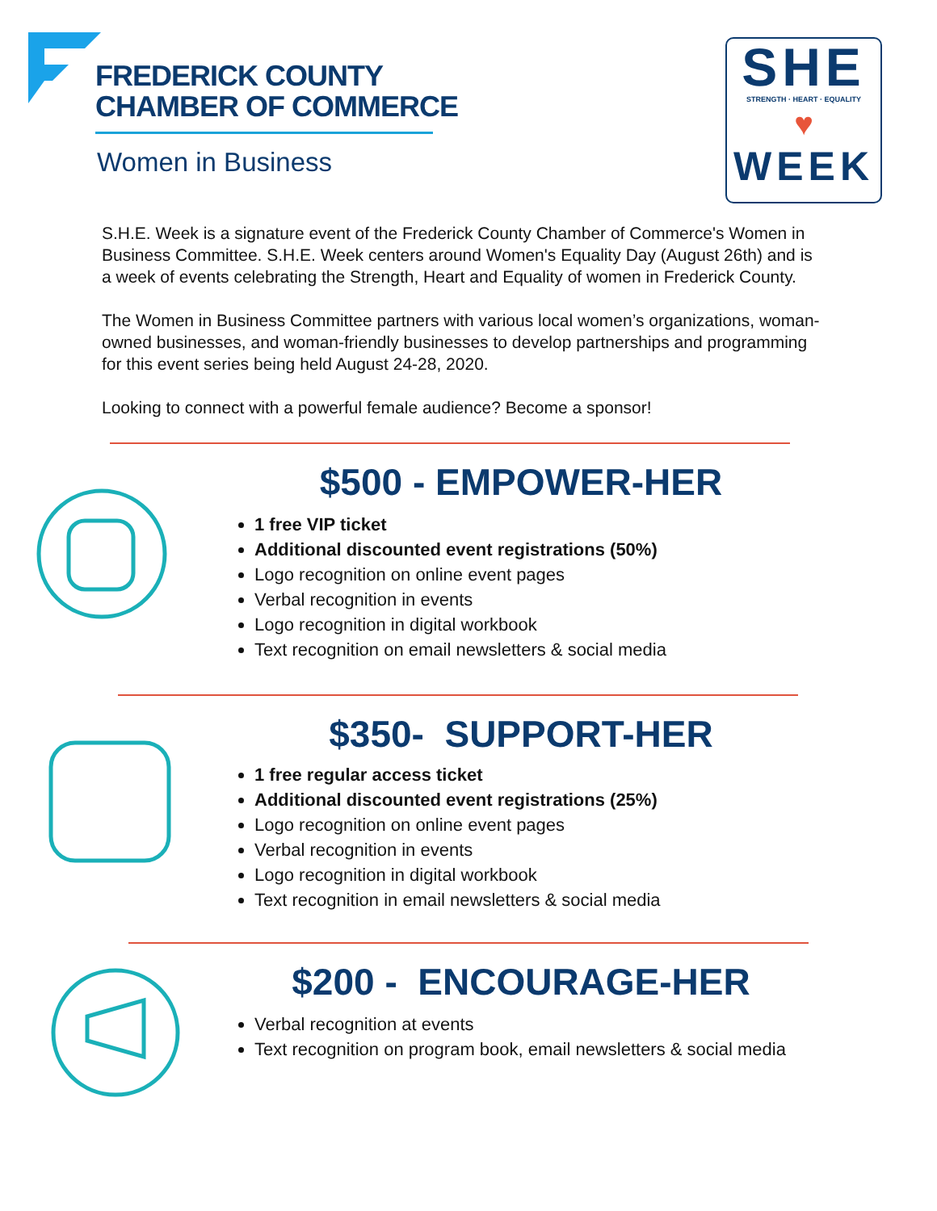FREDERICK COUNTY
CHAMBER OF COMMERCE
Women in Business
SHE
STRENGTH · HEART · EQUALITY
♥
WEEK
S.H.E. Week is a signature event of the Frederick County Chamber of Commerce's Women in Business Committee. S.H.E. Week centers around Women's Equality Day (August 26th) and is a week of events celebrating the Strength, Heart and Equality of women in Frederick County.
The Women in Business Committee partners with various local women’s organizations, woman-owned businesses, and woman-friendly businesses to develop partnerships and programming for this event series being held August 24-28, 2020.
Looking to connect with a powerful female audience? Become a sponsor!
$500 - EMPOWER-HER
1 free VIP ticket
Additional discounted event registrations (50%)
Logo recognition on online event pages
Verbal recognition in events
Logo recognition in digital workbook
Text recognition on email newsletters & social media
$350- SUPPORT-HER
1 free regular access ticket
Additional discounted event registrations (25%)
Logo recognition on online event pages
Verbal recognition in events
Logo recognition in digital workbook
Text recognition in email newsletters & social media
$200 - ENCOURAGE-HER
Verbal recognition at events
Text recognition on program book, email newsletters & social media